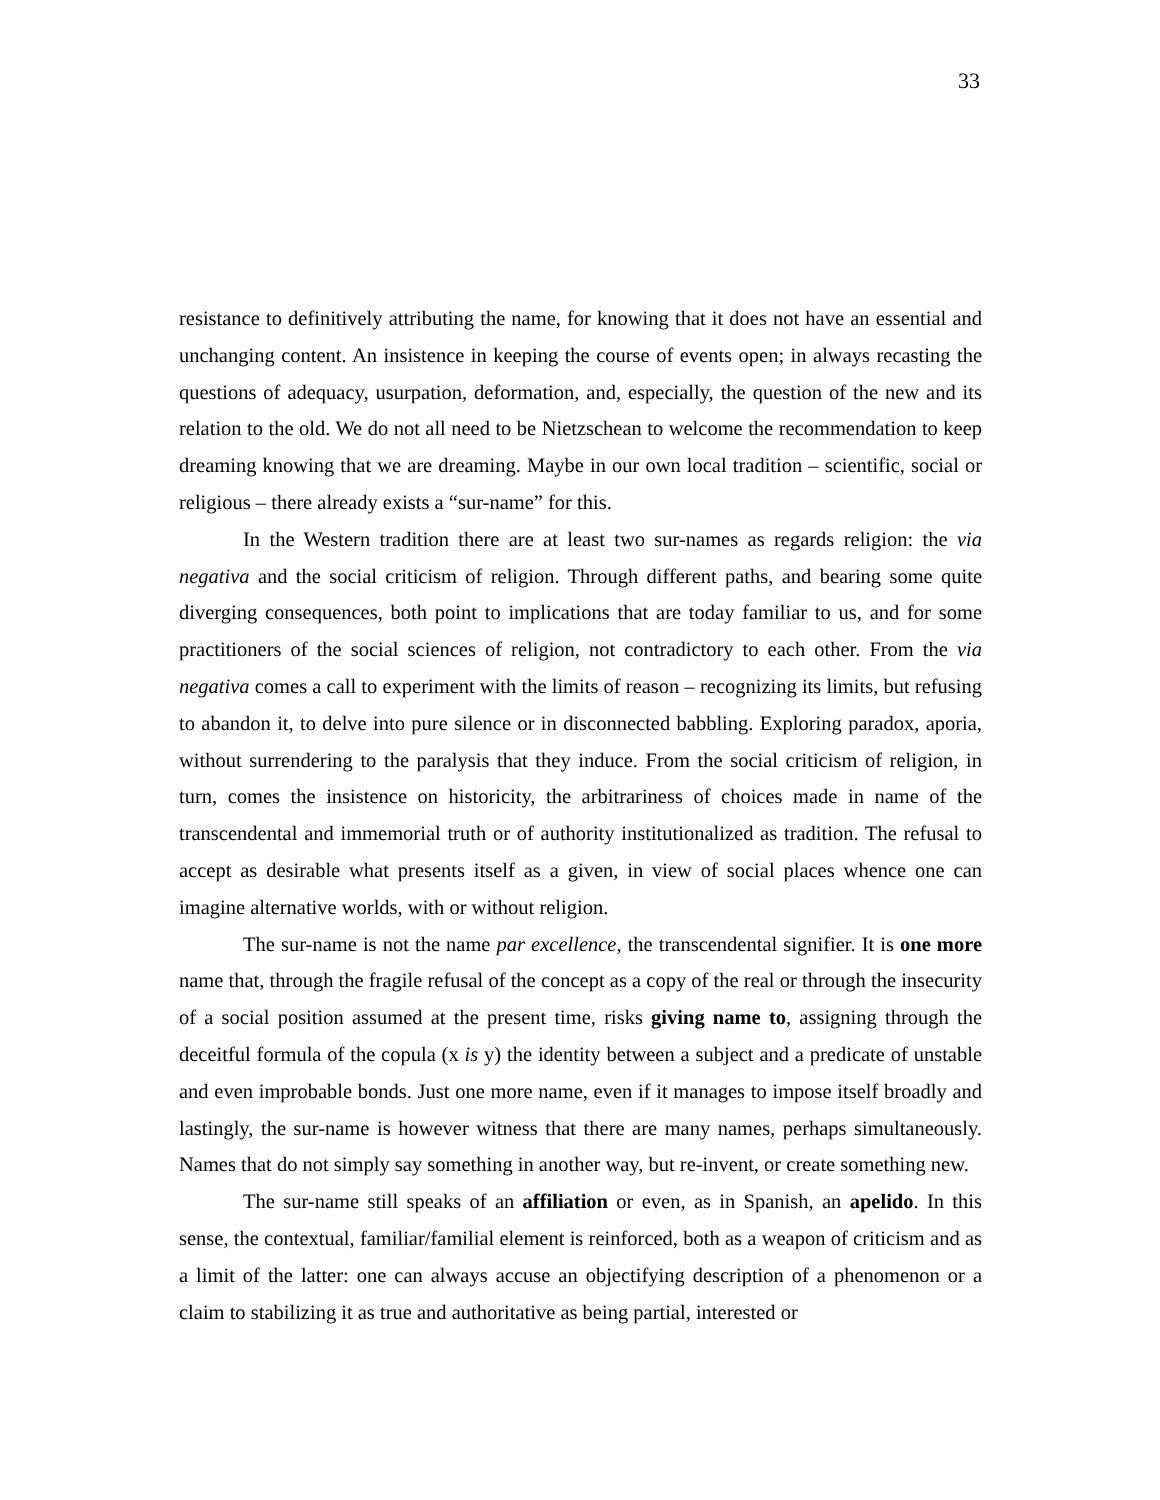33
resistance to definitively attributing the name, for knowing that it does not have an essential and unchanging content. An insistence in keeping the course of events open; in always recasting the questions of adequacy, usurpation, deformation, and, especially, the question of the new and its relation to the old. We do not all need to be Nietzschean to welcome the recommendation to keep dreaming knowing that we are dreaming. Maybe in our own local tradition – scientific, social or religious – there already exists a “sur-name” for this.
In the Western tradition there are at least two sur-names as regards religion: the via negativa and the social criticism of religion. Through different paths, and bearing some quite diverging consequences, both point to implications that are today familiar to us, and for some practitioners of the social sciences of religion, not contradictory to each other. From the via negativa comes a call to experiment with the limits of reason – recognizing its limits, but refusing to abandon it, to delve into pure silence or in disconnected babbling. Exploring paradox, aporia, without surrendering to the paralysis that they induce. From the social criticism of religion, in turn, comes the insistence on historicity, the arbitrariness of choices made in name of the transcendental and immemorial truth or of authority institutionalized as tradition. The refusal to accept as desirable what presents itself as a given, in view of social places whence one can imagine alternative worlds, with or without religion.
The sur-name is not the name par excellence, the transcendental signifier. It is one more name that, through the fragile refusal of the concept as a copy of the real or through the insecurity of a social position assumed at the present time, risks giving name to, assigning through the deceitful formula of the copula (x is y) the identity between a subject and a predicate of unstable and even improbable bonds. Just one more name, even if it manages to impose itself broadly and lastingly, the sur-name is however witness that there are many names, perhaps simultaneously. Names that do not simply say something in another way, but re-invent, or create something new.
The sur-name still speaks of an affiliation or even, as in Spanish, an apelido. In this sense, the contextual, familiar/familial element is reinforced, both as a weapon of criticism and as a limit of the latter: one can always accuse an objectifying description of a phenomenon or a claim to stabilizing it as true and authoritative as being partial, interested or